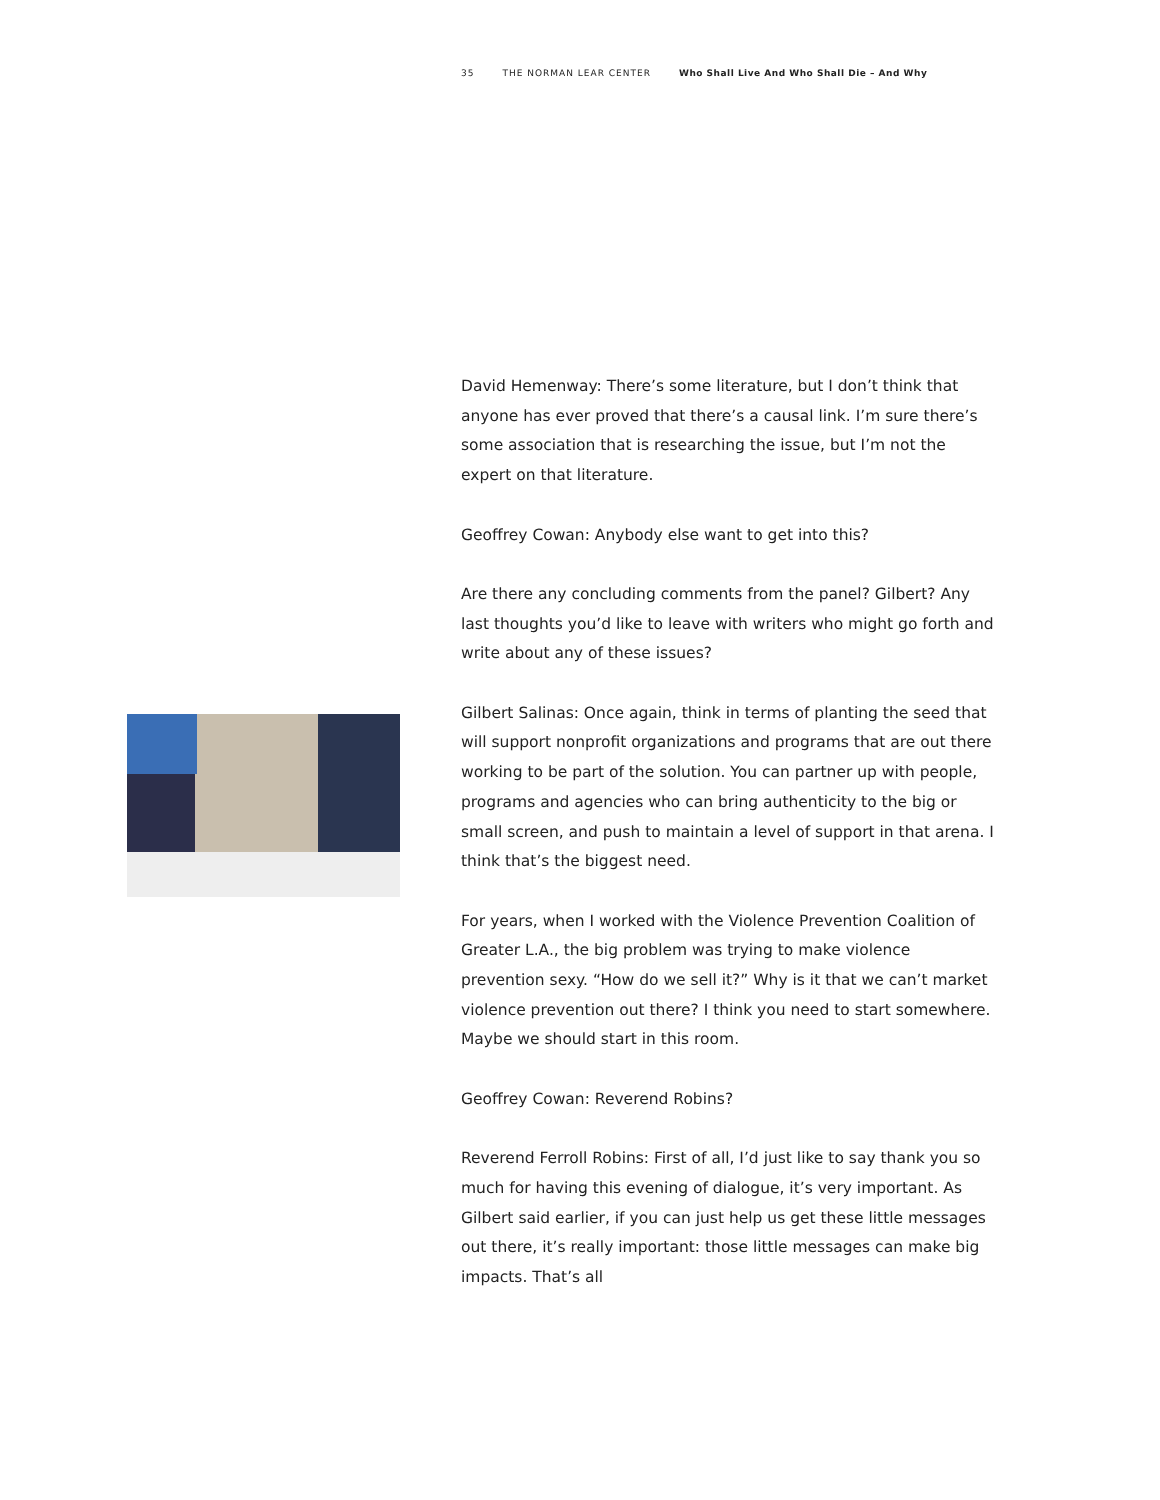35 THE NORMAN LEAR CENTER Who Shall Live And Who Shall Die – And Why
David Hemenway: There’s some literature, but I don’t think that anyone has ever proved that there’s a causal link. I’m sure there’s some association that is researching the issue, but I’m not the expert on that literature.
Geoffrey Cowan: Anybody else want to get into this?
Are there any concluding comments from the panel? Gilbert? Any last thoughts you’d like to leave with writers who might go forth and write about any of these issues?
Gilbert Salinas: Once again, think in terms of planting the seed that will support nonprofit organizations and programs that are out there working to be part of the solution. You can partner up with people, programs and agencies who can bring authenticity to the big or small screen, and push to maintain a level of support in that arena. I think that’s the biggest need.
For years, when I worked with the Violence Prevention Coalition of Greater L.A., the big problem was trying to make violence prevention sexy. “How do we sell it?” Why is it that we can’t market violence prevention out there? I think you need to start somewhere. Maybe we should start in this room.
Geoffrey Cowan: Reverend Robins?
Reverend Ferroll Robins: First of all, I’d just like to say thank you so much for having this evening of dialogue, it’s very important. As Gilbert said earlier, if you can just help us get these little messages out there, it’s really important: those little messages can make big impacts. That’s all